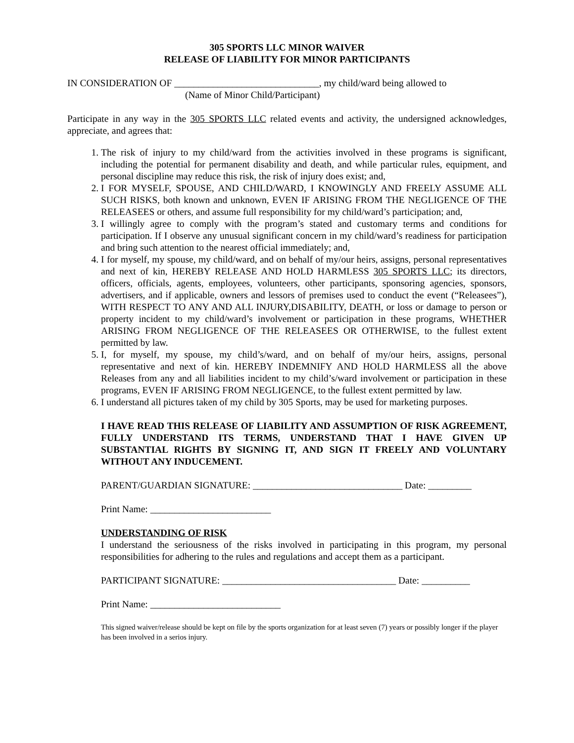305 SPORTS LLC MINOR WAIVER
RELEASE OF LIABILITY FOR MINOR PARTICIPANTS
IN CONSIDERATION OF ______________________________, my child/ward being allowed to
(Name of Minor Child/Participant)
Participate in any way in the 305 SPORTS LLC related events and activity, the undersigned acknowledges, appreciate, and agrees that:
1. The risk of injury to my child/ward from the activities involved in these programs is significant, including the potential for permanent disability and death, and while particular rules, equipment, and personal discipline may reduce this risk, the risk of injury does exist; and,
2. I FOR MYSELF, SPOUSE, AND CHILD/WARD, I KNOWINGLY AND FREELY ASSUME ALL SUCH RISKS, both known and unknown, EVEN IF ARISING FROM THE NEGLIGENCE OF THE RELEASEES or others, and assume full responsibility for my child/ward’s participation; and,
3. I willingly agree to comply with the program’s stated and customary terms and conditions for participation. If I observe any unusual significant concern in my child/ward’s readiness for participation and bring such attention to the nearest official immediately; and,
4. I for myself, my spouse, my child/ward, and on behalf of my/our heirs, assigns, personal representatives and next of kin, HEREBY RELEASE AND HOLD HARMLESS 305 SPORTS LLC; its directors, officers, officials, agents, employees, volunteers, other participants, sponsoring agencies, sponsors, advertisers, and if applicable, owners and lessors of premises used to conduct the event (“Releasees”), WITH RESPECT TO ANY AND ALL INJURY,DISABILITY, DEATH, or loss or damage to person or property incident to my child/ward’s involvement or participation in these programs, WHETHER ARISING FROM NEGLIGENCE OF THE RELEASEES OR OTHERWISE, to the fullest extent permitted by law.
5. I, for myself, my spouse, my child’s/ward, and on behalf of my/our heirs, assigns, personal representative and next of kin. HEREBY INDEMNIFY AND HOLD HARMLESS all the above Releases from any and all liabilities incident to my child’s/ward involvement or participation in these programs, EVEN IF ARISING FROM NEGLIGENCE, to the fullest extent permitted by law.
6. I understand all pictures taken of my child by 305 Sports, may be used for marketing purposes.
I HAVE READ THIS RELEASE OF LIABILITY AND ASSUMPTION OF RISK AGREEMENT, FULLY UNDERSTAND ITS TERMS, UNDERSTAND THAT I HAVE GIVEN UP SUBSTANTIAL RIGHTS BY SIGNING IT, AND SIGN IT FREELY AND VOLUNTARY WITHOUT ANY INDUCEMENT.
PARENT/GUARDIAN SIGNATURE: _______________________________ Date: _________
Print Name: _________________________
UNDERSTANDING OF RISK
I understand the seriousness of the risks involved in participating in this program, my personal responsibilities for adhering to the rules and regulations and accept them as a participant.
PARTICIPANT SIGNATURE: ____________________________________ Date: __________
Print Name: ___________________________
This signed waiver/release should be kept on file by the sports organization for at least seven (7) years or possibly longer if the player has been involved in a serios injury.